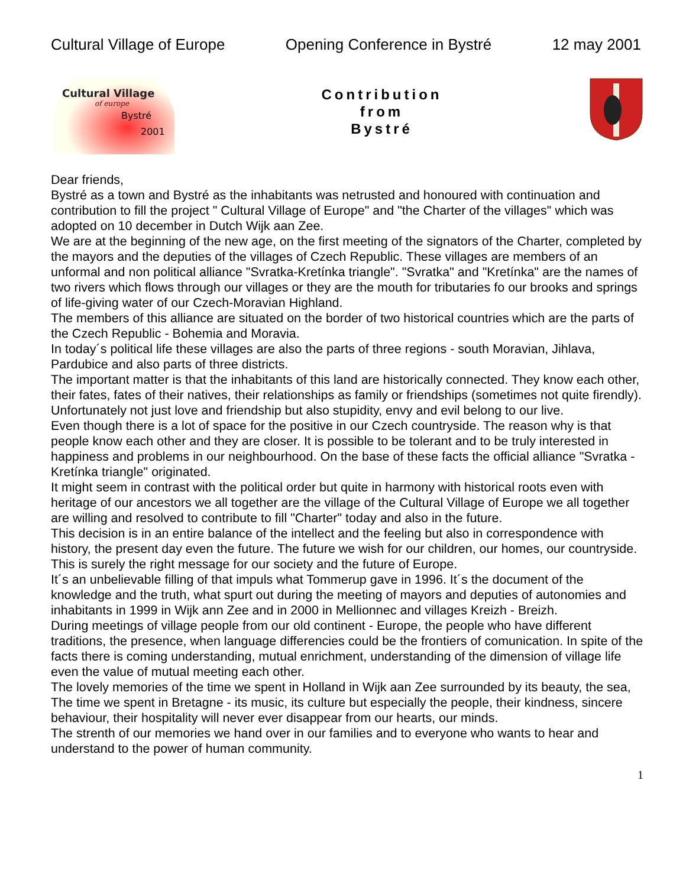Cultural Village of Europe Opening Conference in Bystré 12 may 2001
Cultural Village
of europe
Bystré
2001
Contribution
from
Bystré
Dear friends,
Bystré as a town and Bystré as the inhabitants was netrusted and honoured with continuation and contribution to fill the project " Cultural Village of Europe" and "the Charter of the villages" which was adopted on 10 december in Dutch Wijk aan Zee.
We are at the beginning of the new age, on the first meeting of the signators of the Charter, completed by the mayors and the deputies of the villages of Czech Republic. These villages are members of an unformal and non political alliance "Svratka-Kretínka triangle". "Svratka" and "Kretínka" are the names of two rivers which flows through our villages or they are the mouth for tributaries fo our brooks and springs of life-giving water of our Czech-Moravian Highland.
The members of this alliance are situated on the border of two historical countries which are the parts of the Czech Republic - Bohemia and Moravia.
In today´s political life these villages are also the parts of three regions - south Moravian, Jihlava, Pardubice and also parts of three districts.
The important matter is that the inhabitants of this land are historically connected. They know each other, their fates, fates of their natives, their relationships as family or friendships (sometimes not quite firendly). Unfortunately not just love and friendship but also stupidity, envy and evil belong to our live.
Even though there is a lot of space for the positive in our Czech countryside. The reason why is that people know each other and they are closer. It is possible to be tolerant and to be truly interested in happiness and problems in our neighbourhood. On the base of these facts the official alliance "Svratka - Kretínka triangle" originated.
It might seem in contrast with the political order but quite in harmony with historical roots even with heritage of our ancestors we all together are the village of the Cultural Village of Europe we all together are willing and resolved to contribute to fill "Charter" today and also in the future.
This decision is in an entire balance of the intellect and the feeling but also in correspondence with history, the present day even the future. The future we wish for our children, our homes, our countryside.
This is surely the right message for our society and the future of Europe.
It´s an unbelievable filling of that impuls what Tommerup gave in 1996. It´s the document of the knowledge and the truth, what spurt out during the meeting of mayors and deputies of autonomies and inhabitants in 1999 in Wijk ann Zee and in 2000 in Mellionnec and villages Kreizh - Breizh.
During meetings of village people from our old continent - Europe, the people who have different traditions, the presence, when language differencies could be the frontiers of comunication. In spite of the facts there is coming understanding, mutual enrichment, understanding of the dimension of village life even the value of mutual meeting each other.
The lovely memories of the time we spent in Holland in Wijk aan Zee surrounded by its beauty, the sea,
The time we spent in Bretagne - its music, its culture but especially the people, their kindness, sincere behaviour, their hospitality will never ever disappear from our hearts, our minds.
The strenth of our memories we hand over in our families and to everyone who wants to hear and understand to the power of human community.
1